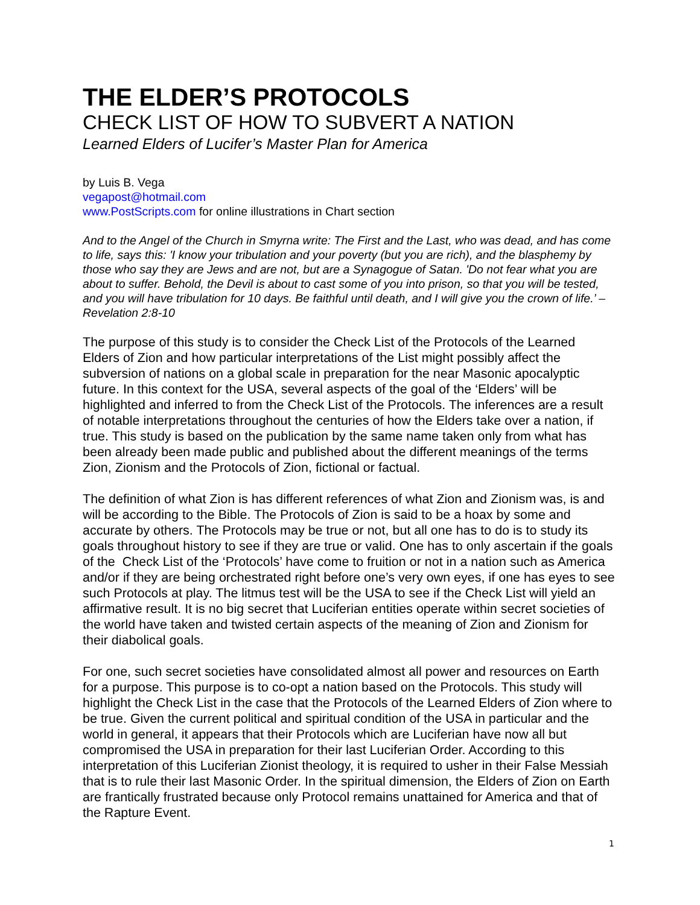THE ELDER’S PROTOCOLS
CHECK LIST OF HOW TO SUBVERT A NATION
Learned Elders of Lucifer’s Master Plan for America
by Luis B. Vega
vegapost@hotmail.com
www.PostScripts.com for online illustrations in Chart section
And to the Angel of the Church in Smyrna write: The First and the Last, who was dead, and has come to life, says this: 'I know your tribulation and your poverty (but you are rich), and the blasphemy by those who say they are Jews and are not, but are a Synagogue of Satan. 'Do not fear what you are about to suffer. Behold, the Devil is about to cast some of you into prison, so that you will be tested, and you will have tribulation for 10 days. Be faithful until death, and I will give you the crown of life.’ – Revelation 2:8-10
The purpose of this study is to consider the Check List of the Protocols of the Learned Elders of Zion and how particular interpretations of the List might possibly affect the subversion of nations on a global scale in preparation for the near Masonic apocalyptic future. In this context for the USA, several aspects of the goal of the ‘Elders’ will be highlighted and inferred to from the Check List of the Protocols. The inferences are a result of notable interpretations throughout the centuries of how the Elders take over a nation, if true. This study is based on the publication by the same name taken only from what has been already been made public and published about the different meanings of the terms Zion, Zionism and the Protocols of Zion, fictional or factual.
The definition of what Zion is has different references of what Zion and Zionism was, is and will be according to the Bible. The Protocols of Zion is said to be a hoax by some and accurate by others. The Protocols may be true or not, but all one has to do is to study its goals throughout history to see if they are true or valid. One has to only ascertain if the goals of the Check List of the ‘Protocols’ have come to fruition or not in a nation such as America and/or if they are being orchestrated right before one’s very own eyes, if one has eyes to see such Protocols at play. The litmus test will be the USA to see if the Check List will yield an affirmative result. It is no big secret that Luciferian entities operate within secret societies of the world have taken and twisted certain aspects of the meaning of Zion and Zionism for their diabolical goals.
For one, such secret societies have consolidated almost all power and resources on Earth for a purpose. This purpose is to co-opt a nation based on the Protocols. This study will highlight the Check List in the case that the Protocols of the Learned Elders of Zion where to be true. Given the current political and spiritual condition of the USA in particular and the world in general, it appears that their Protocols which are Luciferian have now all but compromised the USA in preparation for their last Luciferian Order. According to this interpretation of this Luciferian Zionist theology, it is required to usher in their False Messiah that is to rule their last Masonic Order. In the spiritual dimension, the Elders of Zion on Earth are frantically frustrated because only Protocol remains unattained for America and that of the Rapture Event.
1